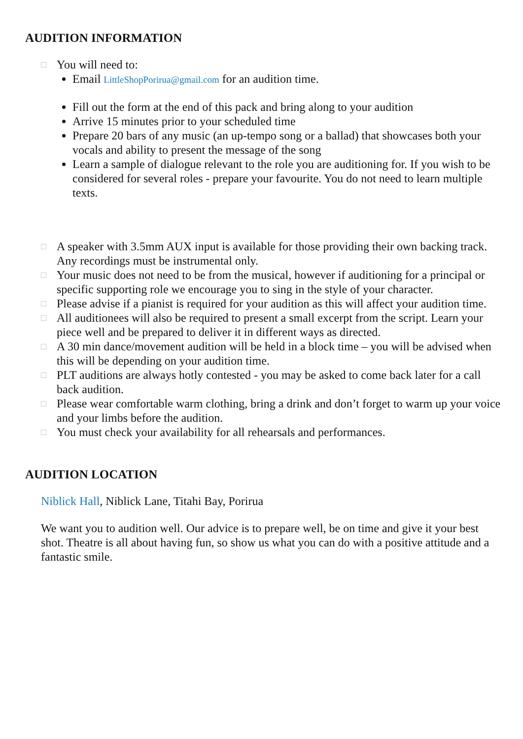AUDITION INFORMATION
□ You will need to:
Email LittleShopPorirua@gmail.com for an audition time.
Fill out the form at the end of this pack and bring along to your audition
Arrive 15 minutes prior to your scheduled time
Prepare 20 bars of any music (an up-tempo song or a ballad) that showcases both your vocals and ability to present the message of the song
Learn a sample of dialogue relevant to the role you are auditioning for. If you wish to be considered for several roles - prepare your favourite. You do not need to learn multiple texts.
□ A speaker with 3.5mm AUX input is available for those providing their own backing track. Any recordings must be instrumental only.
□ Your music does not need to be from the musical, however if auditioning for a principal or specific supporting role we encourage you to sing in the style of your character.
□ Please advise if a pianist is required for your audition as this will affect your audition time.
□ All auditionees will also be required to present a small excerpt from the script. Learn your piece well and be prepared to deliver it in different ways as directed.
□ A 30 min dance/movement audition will be held in a block time – you will be advised when this will be depending on your audition time.
□ PLT auditions are always hotly contested - you may be asked to come back later for a call back audition.
□ Please wear comfortable warm clothing, bring a drink and don’t forget to warm up your voice and your limbs before the audition.
□ You must check your availability for all rehearsals and performances.
AUDITION LOCATION
Niblick Hall, Niblick Lane, Titahi Bay, Porirua
We want you to audition well. Our advice is to prepare well, be on time and give it your best shot. Theatre is all about having fun, so show us what you can do with a positive attitude and a fantastic smile.